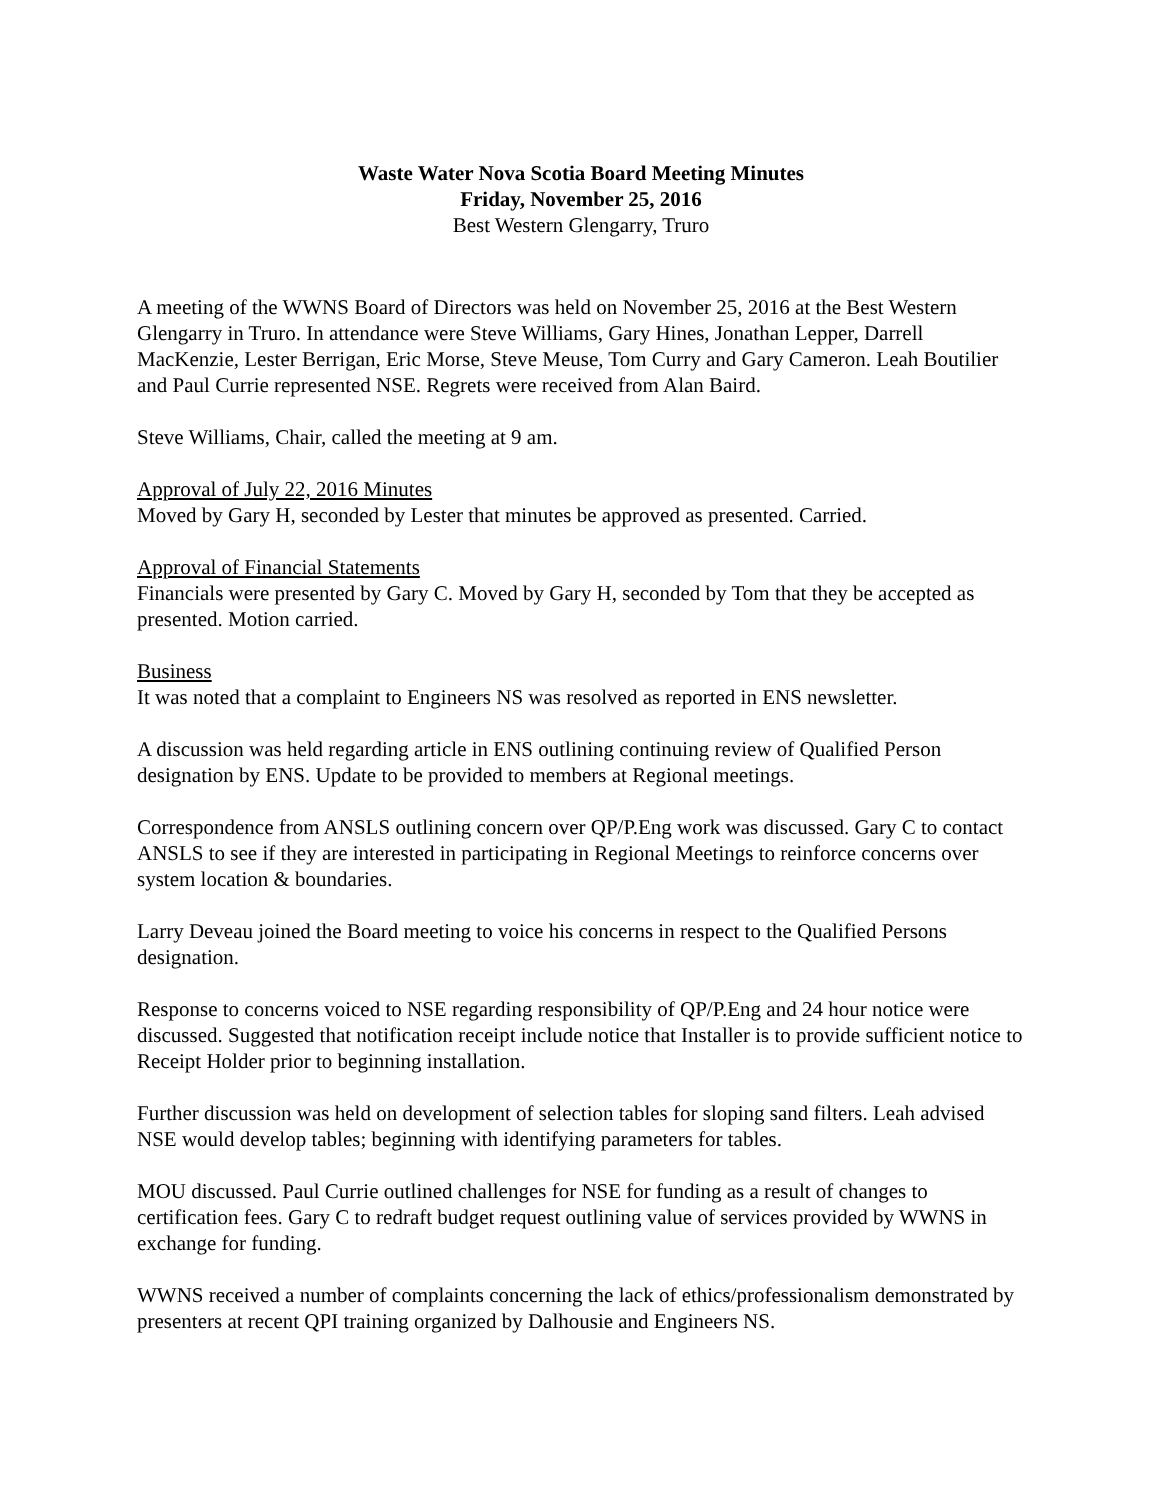Waste Water Nova Scotia Board Meeting Minutes
Friday, November 25, 2016
Best Western Glengarry, Truro
A meeting of the WWNS Board of Directors was held on November 25, 2016 at the Best Western Glengarry in Truro. In attendance were Steve Williams, Gary Hines, Jonathan Lepper, Darrell MacKenzie, Lester Berrigan, Eric Morse, Steve Meuse, Tom Curry and Gary Cameron. Leah Boutilier and Paul Currie represented NSE. Regrets were received from Alan Baird.
Steve Williams, Chair, called the meeting at 9 am.
Approval of July 22, 2016 Minutes
Moved by Gary H, seconded by Lester that minutes be approved as presented. Carried.
Approval of Financial Statements
Financials were presented by Gary C. Moved by Gary H, seconded by Tom that they be accepted as presented. Motion carried.
Business
It was noted that a complaint to Engineers NS was resolved as reported in ENS newsletter.
A discussion was held regarding article in ENS outlining continuing review of Qualified Person designation by ENS. Update to be provided to members at Regional meetings.
Correspondence from ANSLS outlining concern over QP/P.Eng work was discussed. Gary C to contact ANSLS to see if they are interested in participating in Regional Meetings to reinforce concerns over system location & boundaries.
Larry Deveau joined the Board meeting to voice his concerns in respect to the Qualified Persons designation.
Response to concerns voiced to NSE regarding responsibility of QP/P.Eng and 24 hour notice were discussed. Suggested that notification receipt include notice that Installer is to provide sufficient notice to Receipt Holder prior to beginning installation.
Further discussion was held on development of selection tables for sloping sand filters. Leah advised NSE would develop tables; beginning with identifying parameters for tables.
MOU discussed. Paul Currie outlined challenges for NSE for funding as a result of changes to certification fees. Gary C to redraft budget request outlining value of services provided by WWNS in exchange for funding.
WWNS received a number of complaints concerning the lack of ethics/professionalism demonstrated by presenters at recent QPI training organized by Dalhousie and Engineers NS.